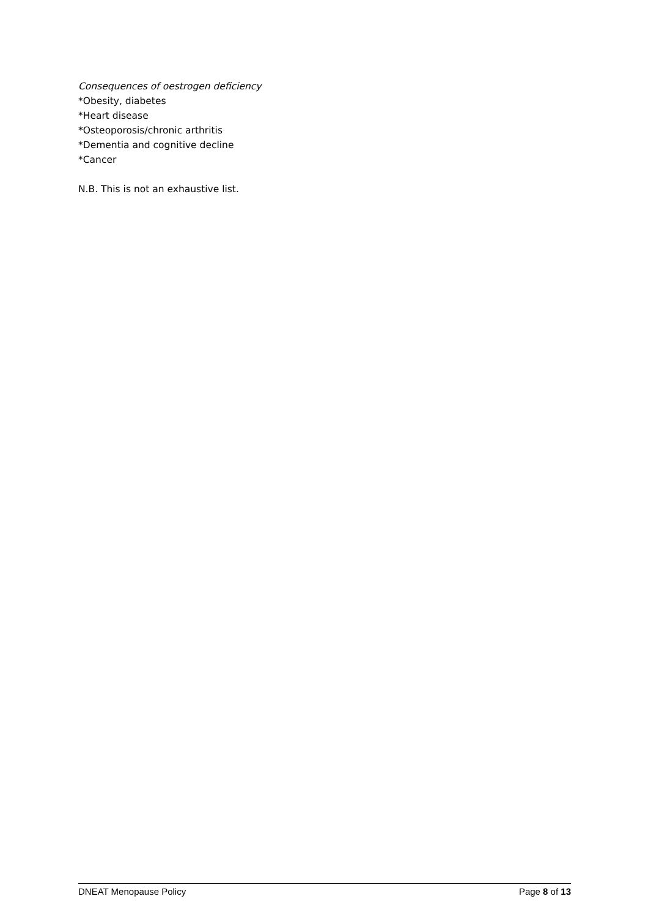Consequences of oestrogen deficiency
*Obesity, diabetes
*Heart disease
*Osteoporosis/chronic arthritis
*Dementia and cognitive decline
*Cancer
N.B. This is not an exhaustive list.
DNEAT Menopause Policy Page 8 of 13